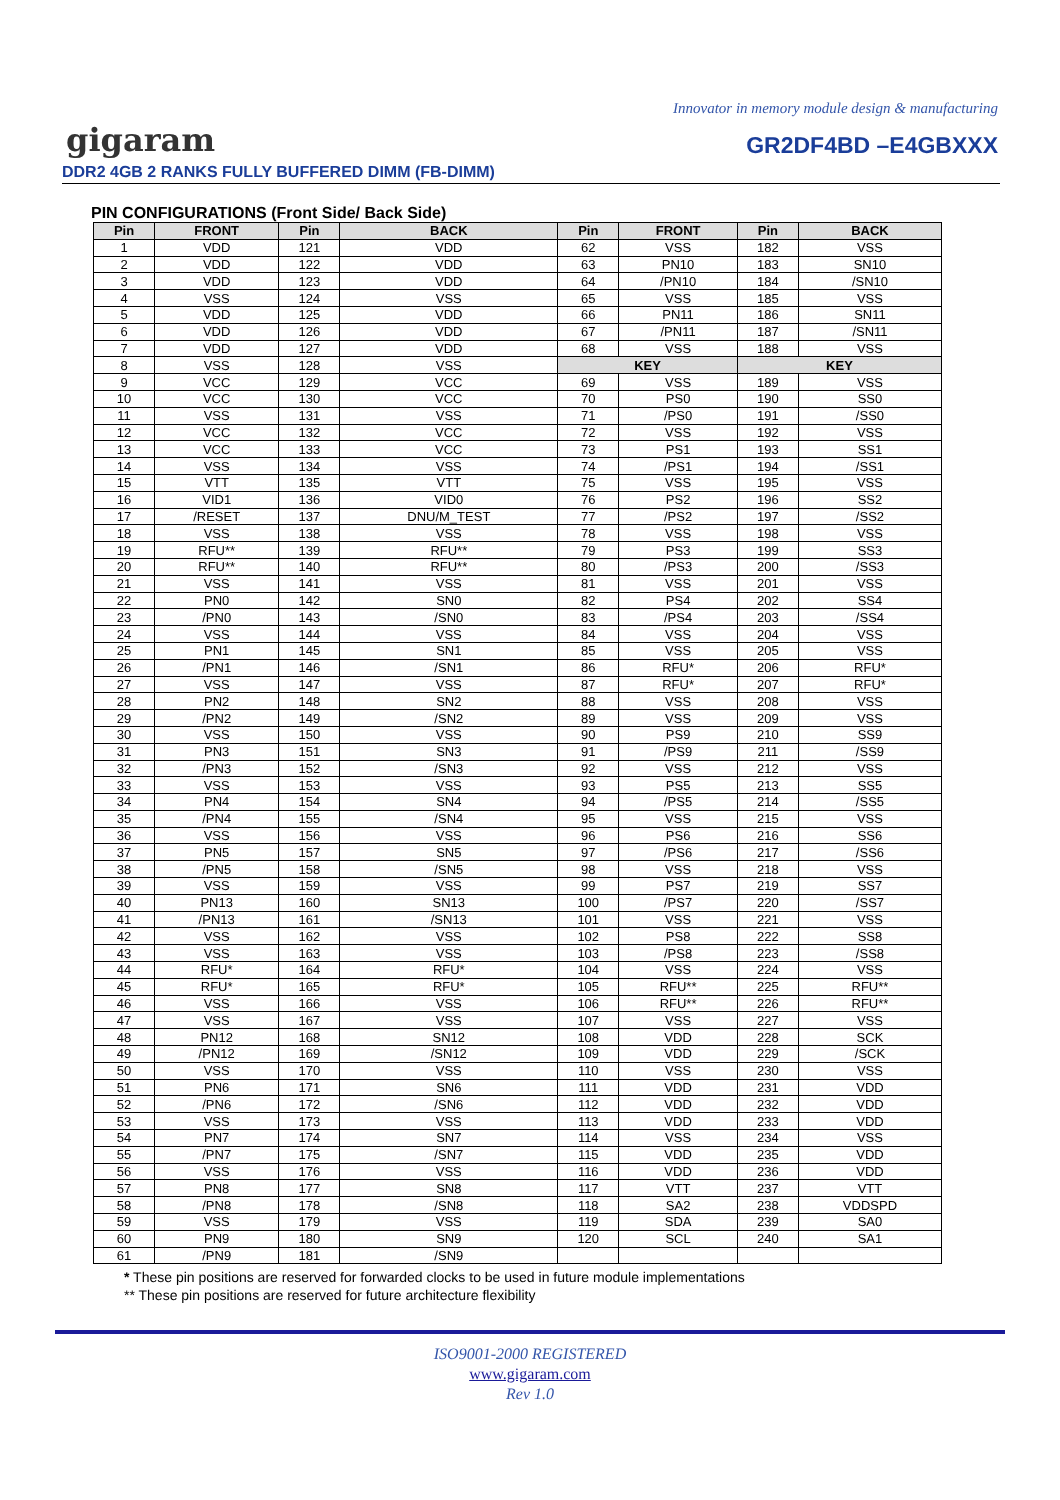Innovator in memory module design & manufacturing
gigaram
GR2DF4BD –E4GBXXX
DDR2 4GB 2 RANKS FULLY BUFFERED DIMM (FB-DIMM)
PIN CONFIGURATIONS (Front Side/ Back Side)
| Pin | FRONT | Pin | BACK | Pin | FRONT | Pin | BACK |
| --- | --- | --- | --- | --- | --- | --- | --- |
| 1 | VDD | 121 | VDD | 62 | VSS | 182 | VSS |
| 2 | VDD | 122 | VDD | 63 | PN10 | 183 | SN10 |
| 3 | VDD | 123 | VDD | 64 | /PN10 | 184 | /SN10 |
| 4 | VSS | 124 | VSS | 65 | VSS | 185 | VSS |
| 5 | VDD | 125 | VDD | 66 | PN11 | 186 | SN11 |
| 6 | VDD | 126 | VDD | 67 | /PN11 | 187 | /SN11 |
| 7 | VDD | 127 | VDD | 68 | VSS | 188 | VSS |
| 8 | VSS | 128 | VSS | KEY | | KEY | |
| 9 | VCC | 129 | VCC | 69 | VSS | 189 | VSS |
| 10 | VCC | 130 | VCC | 70 | PS0 | 190 | SS0 |
| 11 | VSS | 131 | VSS | 71 | /PS0 | 191 | /SS0 |
| 12 | VCC | 132 | VCC | 72 | VSS | 192 | VSS |
| 13 | VCC | 133 | VCC | 73 | PS1 | 193 | SS1 |
| 14 | VSS | 134 | VSS | 74 | /PS1 | 194 | /SS1 |
| 15 | VTT | 135 | VTT | 75 | VSS | 195 | VSS |
| 16 | VID1 | 136 | VID0 | 76 | PS2 | 196 | SS2 |
| 17 | /RESET | 137 | DNU/M_TEST | 77 | /PS2 | 197 | /SS2 |
| 18 | VSS | 138 | VSS | 78 | VSS | 198 | VSS |
| 19 | RFU** | 139 | RFU** | 79 | PS3 | 199 | SS3 |
| 20 | RFU** | 140 | RFU** | 80 | /PS3 | 200 | /SS3 |
| 21 | VSS | 141 | VSS | 81 | VSS | 201 | VSS |
| 22 | PN0 | 142 | SN0 | 82 | PS4 | 202 | SS4 |
| 23 | /PN0 | 143 | /SN0 | 83 | /PS4 | 203 | /SS4 |
| 24 | VSS | 144 | VSS | 84 | VSS | 204 | VSS |
| 25 | PN1 | 145 | SN1 | 85 | VSS | 205 | VSS |
| 26 | /PN1 | 146 | /SN1 | 86 | RFU* | 206 | RFU* |
| 27 | VSS | 147 | VSS | 87 | RFU* | 207 | RFU* |
| 28 | PN2 | 148 | SN2 | 88 | VSS | 208 | VSS |
| 29 | /PN2 | 149 | /SN2 | 89 | VSS | 209 | VSS |
| 30 | VSS | 150 | VSS | 90 | PS9 | 210 | SS9 |
| 31 | PN3 | 151 | SN3 | 91 | /PS9 | 211 | /SS9 |
| 32 | /PN3 | 152 | /SN3 | 92 | VSS | 212 | VSS |
| 33 | VSS | 153 | VSS | 93 | PS5 | 213 | SS5 |
| 34 | PN4 | 154 | SN4 | 94 | /PS5 | 214 | /SS5 |
| 35 | /PN4 | 155 | /SN4 | 95 | VSS | 215 | VSS |
| 36 | VSS | 156 | VSS | 96 | PS6 | 216 | SS6 |
| 37 | PN5 | 157 | SN5 | 97 | /PS6 | 217 | /SS6 |
| 38 | /PN5 | 158 | /SN5 | 98 | VSS | 218 | VSS |
| 39 | VSS | 159 | VSS | 99 | PS7 | 219 | SS7 |
| 40 | PN13 | 160 | SN13 | 100 | /PS7 | 220 | /SS7 |
| 41 | /PN13 | 161 | /SN13 | 101 | VSS | 221 | VSS |
| 42 | VSS | 162 | VSS | 102 | PS8 | 222 | SS8 |
| 43 | VSS | 163 | VSS | 103 | /PS8 | 223 | /SS8 |
| 44 | RFU* | 164 | RFU* | 104 | VSS | 224 | VSS |
| 45 | RFU* | 165 | RFU* | 105 | RFU** | 225 | RFU** |
| 46 | VSS | 166 | VSS | 106 | RFU** | 226 | RFU** |
| 47 | VSS | 167 | VSS | 107 | VSS | 227 | VSS |
| 48 | PN12 | 168 | SN12 | 108 | VDD | 228 | SCK |
| 49 | /PN12 | 169 | /SN12 | 109 | VDD | 229 | /SCK |
| 50 | VSS | 170 | VSS | 110 | VSS | 230 | VSS |
| 51 | PN6 | 171 | SN6 | 111 | VDD | 231 | VDD |
| 52 | /PN6 | 172 | /SN6 | 112 | VDD | 232 | VDD |
| 53 | VSS | 173 | VSS | 113 | VDD | 233 | VDD |
| 54 | PN7 | 174 | SN7 | 114 | VSS | 234 | VSS |
| 55 | /PN7 | 175 | /SN7 | 115 | VDD | 235 | VDD |
| 56 | VSS | 176 | VSS | 116 | VDD | 236 | VDD |
| 57 | PN8 | 177 | SN8 | 117 | VTT | 237 | VTT |
| 58 | /PN8 | 178 | /SN8 | 118 | SA2 | 238 | VDDSPD |
| 59 | VSS | 179 | VSS | 119 | SDA | 239 | SA0 |
| 60 | PN9 | 180 | SN9 | 120 | SCL | 240 | SA1 |
| 61 | /PN9 | 181 | /SN9 | | | | |
* These pin positions are reserved for forwarded clocks to be used in future module implementations
** These pin positions are reserved for future architecture flexibility
ISO9001-2000 REGISTERED
www.gigaram.com
Rev 1.0